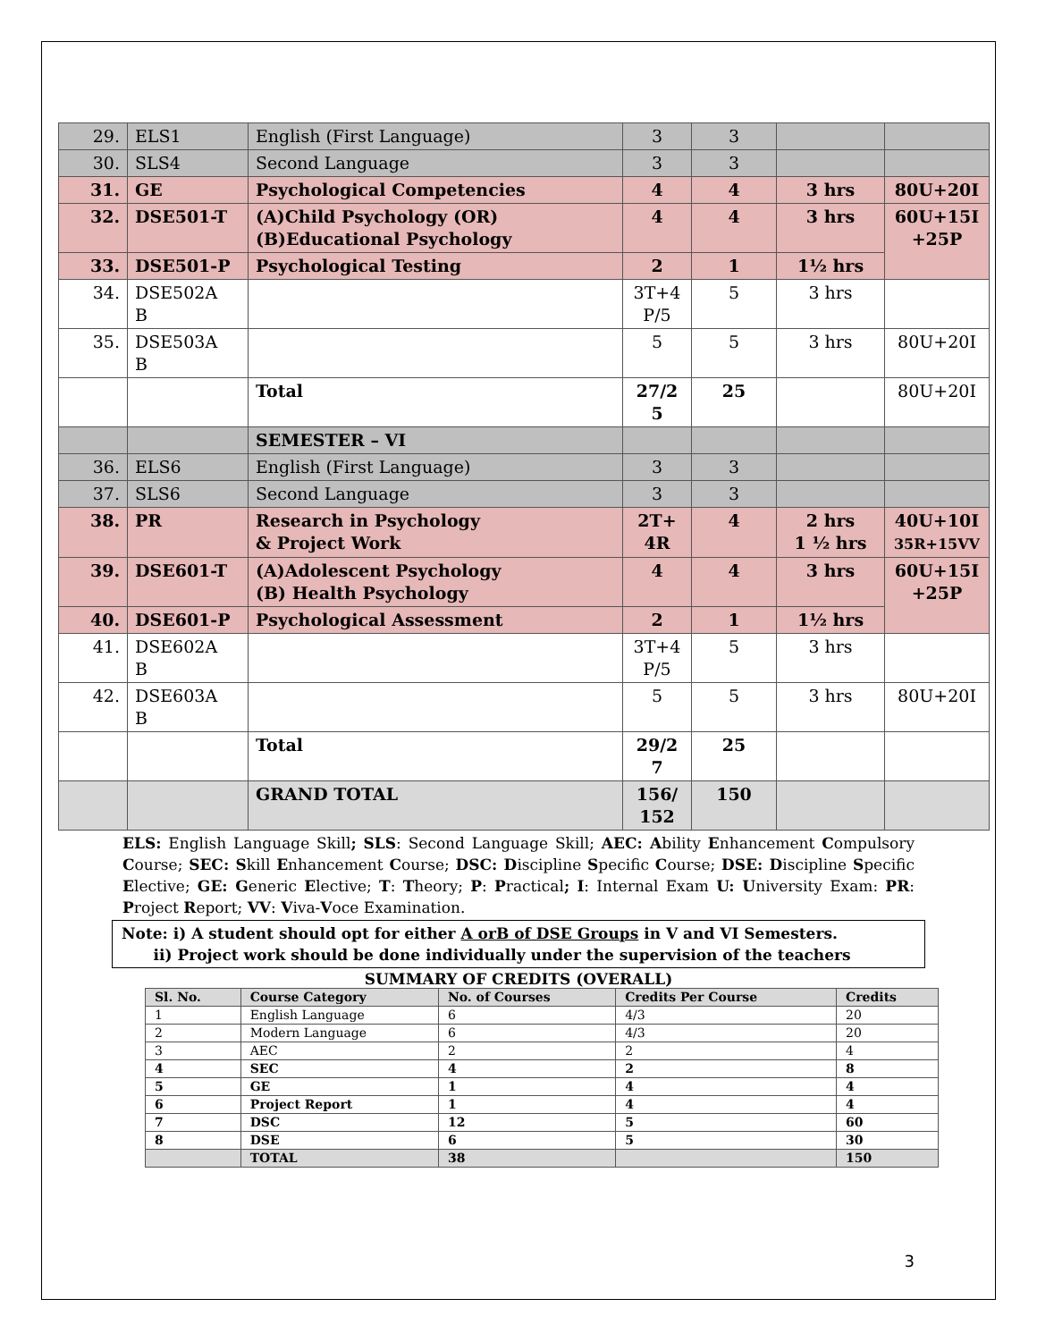| 29. | ELS1 | English (First Language) | 3 | 3 | | |
| 30. | SLS4 | Second Language | 3 | 3 | | |
| 31. | GE | Psychological Competencies | 4 | 4 | 3 hrs | 80U+20I |
| 32. | DSE501-T | (A)Child Psychology (OR) (B)Educational Psychology | 4 | 4 | 3 hrs | 60U+15I +25P |
| 33. | DSE501-P | Psychological Testing | 2 | 1 | 1½ hrs | |
| 34. | DSE502A B | | 3T+4 P/5 | 5 | 3 hrs | |
| 35. | DSE503A B | | 5 | 5 | 3 hrs | 80U+20I |
| | | Total | 27/2 5 | 25 | | 80U+20I |
| | | SEMESTER – VI | | | | |
| 36. | ELS6 | English (First Language) | 3 | 3 | | |
| 37. | SLS6 | Second Language | 3 | 3 | | |
| 38. | PR | Research in Psychology & Project Work | 2T+ 4R | 4 | 2 hrs 1 ½ hrs | 40U+10I 35R+15VV |
| 39. | DSE601-T | (A)Adolescent Psychology (B) Health Psychology | 4 | 4 | 3 hrs | 60U+15I +25P |
| 40. | DSE601-P | Psychological Assessment | 2 | 1 | 1½ hrs | |
| 41. | DSE602A B | | 3T+4 P/5 | 5 | 3 hrs | |
| 42. | DSE603A B | | 5 | 5 | 3 hrs | 80U+20I |
| | | Total | 29/2 7 | 25 | | |
| | | GRAND TOTAL | 156/ 152 | 150 | | |
ELS: English Language Skill; SLS: Second Language Skill; AEC: Ability Enhancement Compulsory Course; SEC: Skill Enhancement Course; DSC: Discipline Specific Course; DSE: Discipline Specific Elective; GE: Generic Elective; T: Theory; P: Practical; I: Internal Exam U: University Exam: PR: Project Report; VV: Viva-Voce Examination.
Note: i) A student should opt for either A orB of DSE Groups in V and VI Semesters.
ii) Project work should be done individually under the supervision of the teachers
SUMMARY OF CREDITS (OVERALL)
| Sl. No. | Course Category | No. of Courses | Credits Per Course | Credits |
| --- | --- | --- | --- | --- |
| 1 | English Language | 6 | 4/3 | 20 |
| 2 | Modern Language | 6 | 4/3 | 20 |
| 3 | AEC | 2 | 2 | 4 |
| 4 | SEC | 4 | 2 | 8 |
| 5 | GE | 1 | 4 | 4 |
| 6 | Project Report | 1 | 4 | 4 |
| 7 | DSC | 12 | 5 | 60 |
| 8 | DSE | 6 | 5 | 30 |
| | TOTAL | 38 | | 150 |
3